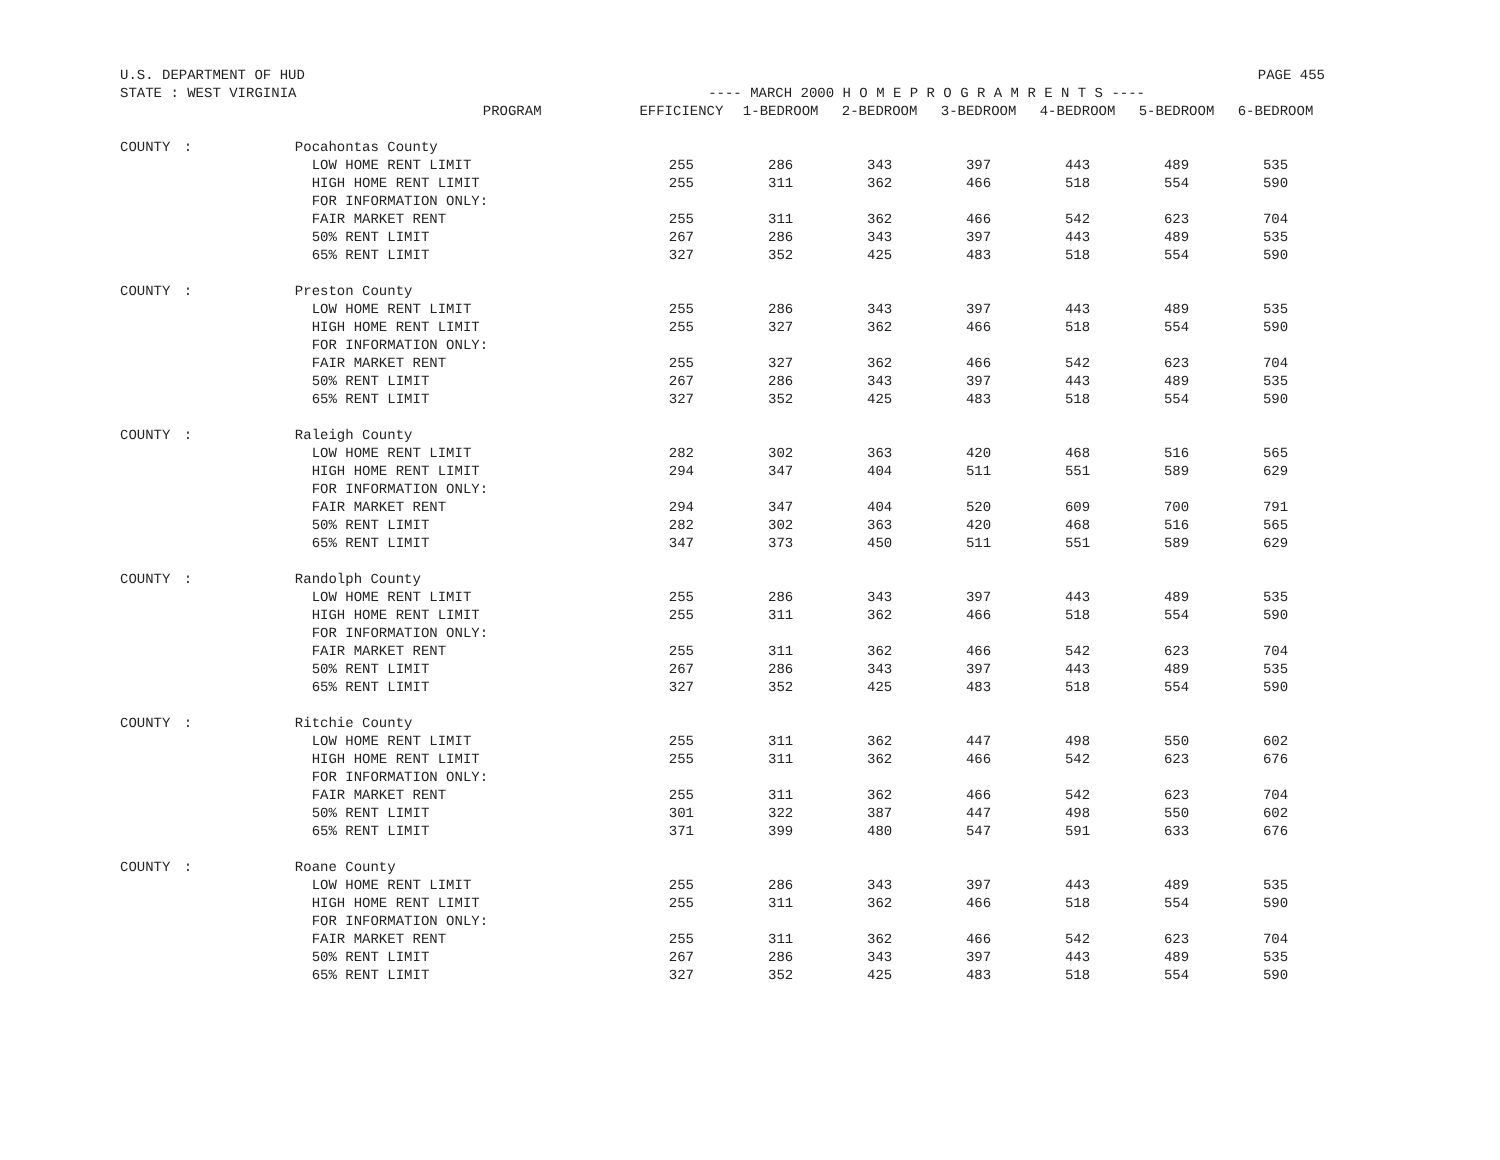U.S. DEPARTMENT OF HUD PAGE 455
STATE : WEST VIRGINIA ---- MARCH 2000 H O M E P R O G R A M R E N T S ----
| | | PROGRAM | EFFICIENCY | 1-BEDROOM | 2-BEDROOM | 3-BEDROOM | 4-BEDROOM | 5-BEDROOM | 6-BEDROOM |
| --- | --- | --- | --- | --- | --- | --- | --- | --- | --- |
| COUNTY | : | Pocahontas County | | | | | | | |
| | | LOW HOME RENT LIMIT | 255 | 286 | 343 | 397 | 443 | 489 | 535 |
| | | HIGH HOME RENT LIMIT | 255 | 311 | 362 | 466 | 518 | 554 | 590 |
| | | FOR INFORMATION ONLY: | | | | | | | |
| | | FAIR MARKET RENT | 255 | 311 | 362 | 466 | 542 | 623 | 704 |
| | | 50% RENT LIMIT | 267 | 286 | 343 | 397 | 443 | 489 | 535 |
| | | 65% RENT LIMIT | 327 | 352 | 425 | 483 | 518 | 554 | 590 |
| COUNTY | : | Preston County | | | | | | | |
| | | LOW HOME RENT LIMIT | 255 | 286 | 343 | 397 | 443 | 489 | 535 |
| | | HIGH HOME RENT LIMIT | 255 | 327 | 362 | 466 | 518 | 554 | 590 |
| | | FOR INFORMATION ONLY: | | | | | | | |
| | | FAIR MARKET RENT | 255 | 327 | 362 | 466 | 542 | 623 | 704 |
| | | 50% RENT LIMIT | 267 | 286 | 343 | 397 | 443 | 489 | 535 |
| | | 65% RENT LIMIT | 327 | 352 | 425 | 483 | 518 | 554 | 590 |
| COUNTY | : | Raleigh County | | | | | | | |
| | | LOW HOME RENT LIMIT | 282 | 302 | 363 | 420 | 468 | 516 | 565 |
| | | HIGH HOME RENT LIMIT | 294 | 347 | 404 | 511 | 551 | 589 | 629 |
| | | FOR INFORMATION ONLY: | | | | | | | |
| | | FAIR MARKET RENT | 294 | 347 | 404 | 520 | 609 | 700 | 791 |
| | | 50% RENT LIMIT | 282 | 302 | 363 | 420 | 468 | 516 | 565 |
| | | 65% RENT LIMIT | 347 | 373 | 450 | 511 | 551 | 589 | 629 |
| COUNTY | : | Randolph County | | | | | | | |
| | | LOW HOME RENT LIMIT | 255 | 286 | 343 | 397 | 443 | 489 | 535 |
| | | HIGH HOME RENT LIMIT | 255 | 311 | 362 | 466 | 518 | 554 | 590 |
| | | FOR INFORMATION ONLY: | | | | | | | |
| | | FAIR MARKET RENT | 255 | 311 | 362 | 466 | 542 | 623 | 704 |
| | | 50% RENT LIMIT | 267 | 286 | 343 | 397 | 443 | 489 | 535 |
| | | 65% RENT LIMIT | 327 | 352 | 425 | 483 | 518 | 554 | 590 |
| COUNTY | : | Ritchie County | | | | | | | |
| | | LOW HOME RENT LIMIT | 255 | 311 | 362 | 447 | 498 | 550 | 602 |
| | | HIGH HOME RENT LIMIT | 255 | 311 | 362 | 466 | 542 | 623 | 676 |
| | | FOR INFORMATION ONLY: | | | | | | | |
| | | FAIR MARKET RENT | 255 | 311 | 362 | 466 | 542 | 623 | 704 |
| | | 50% RENT LIMIT | 301 | 322 | 387 | 447 | 498 | 550 | 602 |
| | | 65% RENT LIMIT | 371 | 399 | 480 | 547 | 591 | 633 | 676 |
| COUNTY | : | Roane County | | | | | | | |
| | | LOW HOME RENT LIMIT | 255 | 286 | 343 | 397 | 443 | 489 | 535 |
| | | HIGH HOME RENT LIMIT | 255 | 311 | 362 | 466 | 518 | 554 | 590 |
| | | FOR INFORMATION ONLY: | | | | | | | |
| | | FAIR MARKET RENT | 255 | 311 | 362 | 466 | 542 | 623 | 704 |
| | | 50% RENT LIMIT | 267 | 286 | 343 | 397 | 443 | 489 | 535 |
| | | 65% RENT LIMIT | 327 | 352 | 425 | 483 | 518 | 554 | 590 |